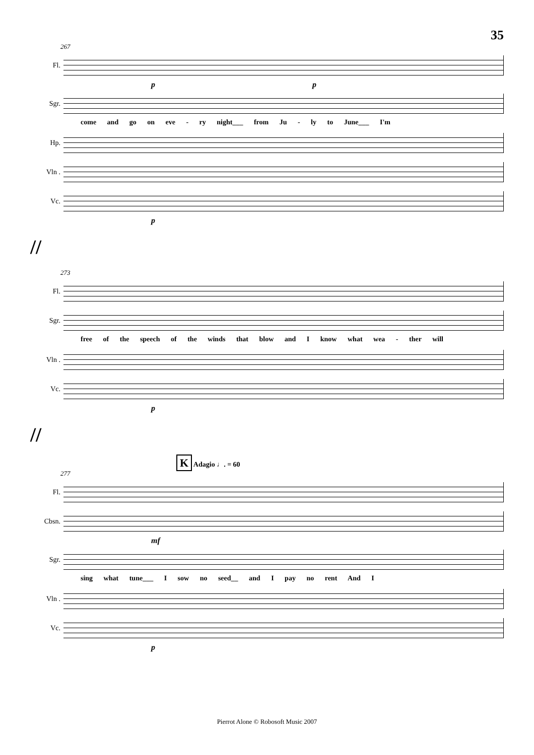35
267
Fl.
p p
Sgr.
come and go on eve - ry night___ from Ju - ly to June___ I'm
Hp.
Vln .
Vc.
p
//
273
Fl.
Sgr.
free of the speech of the winds that blow and I know what wea - ther will
Vln .
Vc.
p
//
K Adagio ♩. = 60
277
Fl.
Cbsn.
mf
Sgr.
sing what tune___ I sow no seed__ and I pay no rent And I
Vln .
Vc.
p
Pierrot Alone © Robosoft Music 2007